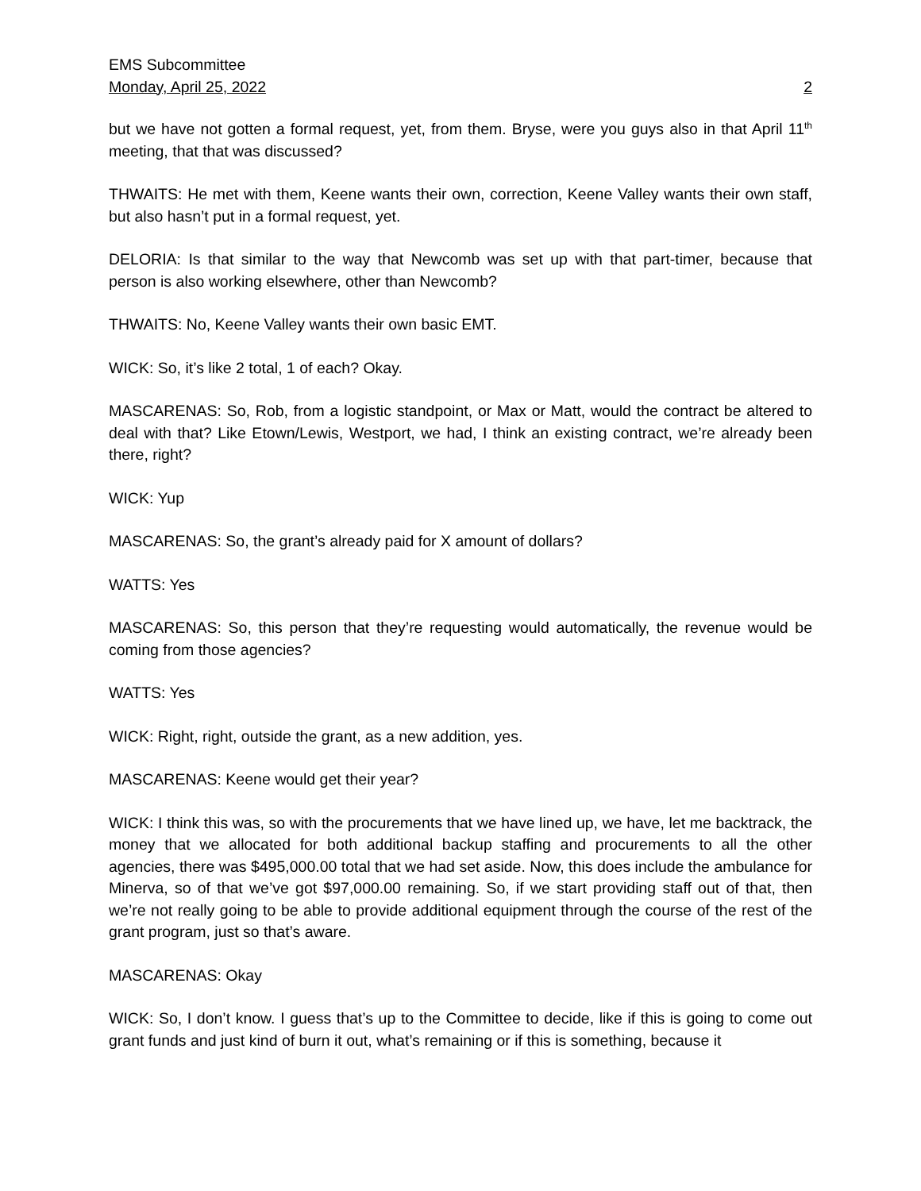EMS Subcommittee
Monday, April 25, 2022 2
but we have not gotten a formal request, yet, from them. Bryse, were you guys also in that April 11<sup>th</sup> meeting, that that was discussed?
THWAITS: He met with them, Keene wants their own, correction, Keene Valley wants their own staff, but also hasn’t put in a formal request, yet.
DELORIA: Is that similar to the way that Newcomb was set up with that part-timer, because that person is also working elsewhere, other than Newcomb?
THWAITS: No, Keene Valley wants their own basic EMT.
WICK: So, it’s like 2 total, 1 of each? Okay.
MASCARENAS: So, Rob, from a logistic standpoint, or Max or Matt, would the contract be altered to deal with that? Like Etown/Lewis, Westport, we had, I think an existing contract, we’re already been there, right?
WICK: Yup
MASCARENAS: So, the grant’s already paid for X amount of dollars?
WATTS: Yes
MASCARENAS: So, this person that they’re requesting would automatically, the revenue would be coming from those agencies?
WATTS: Yes
WICK: Right, right, outside the grant, as a new addition, yes.
MASCARENAS: Keene would get their year?
WICK: I think this was, so with the procurements that we have lined up, we have, let me backtrack, the money that we allocated for both additional backup staffing and procurements to all the other agencies, there was $495,000.00 total that we had set aside. Now, this does include the ambulance for Minerva, so of that we’ve got $97,000.00 remaining. So, if we start providing staff out of that, then we’re not really going to be able to provide additional equipment through the course of the rest of the grant program, just so that’s aware.
MASCARENAS: Okay
WICK: So, I don’t know. I guess that’s up to the Committee to decide, like if this is going to come out grant funds and just kind of burn it out, what’s remaining or if this is something, because it